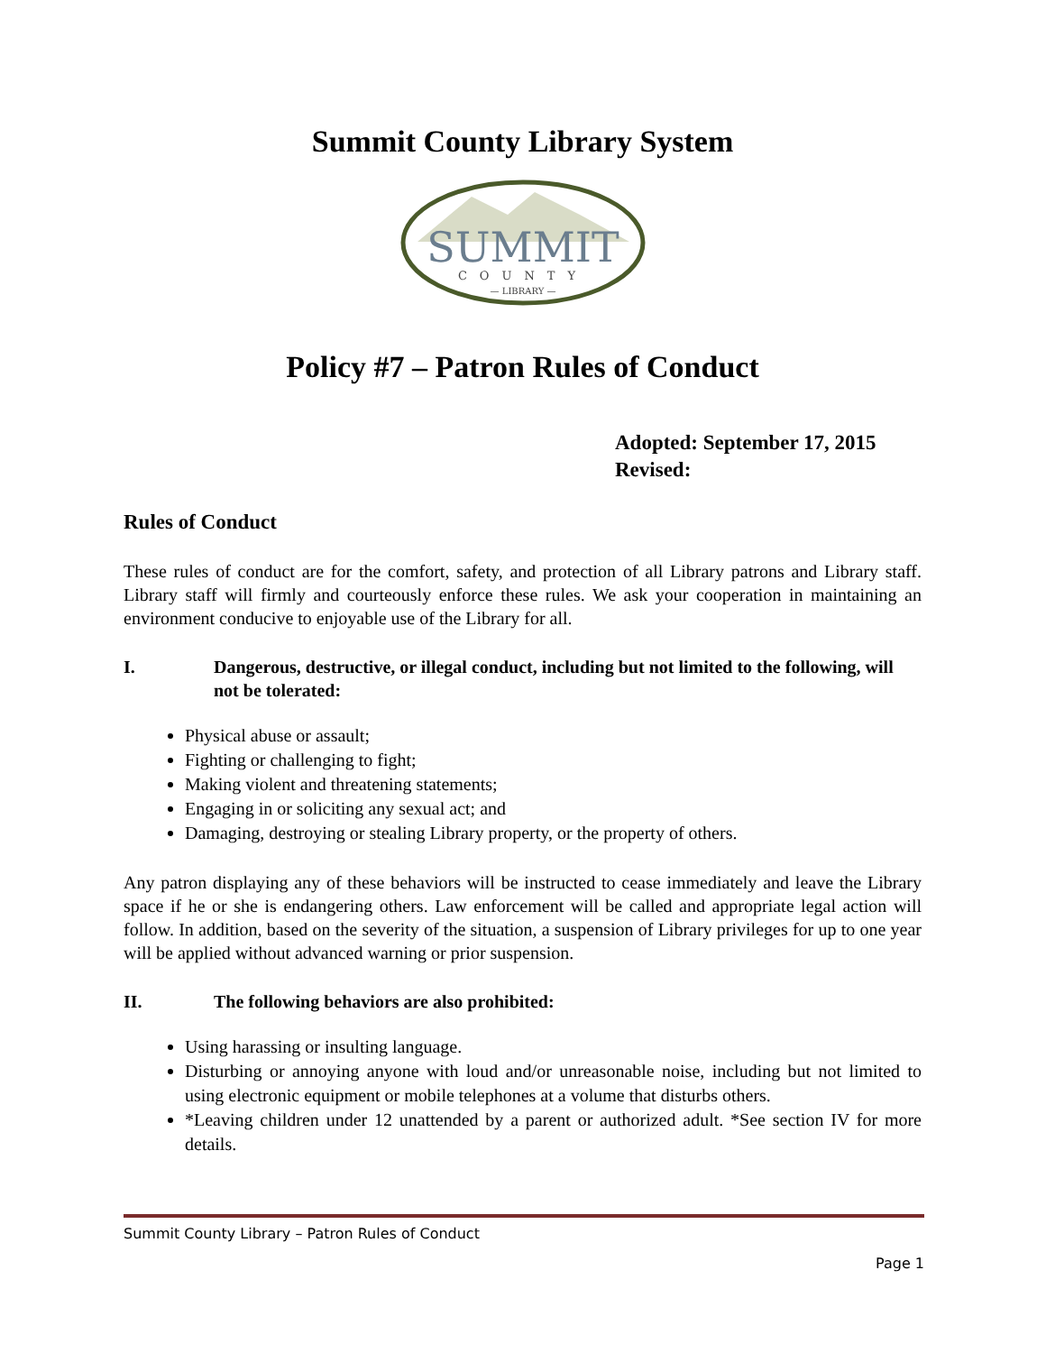Summit County Library System
SUMMIT
COUNTY
— LIBRARY —
Policy #7 – Patron Rules of Conduct
Adopted: September 17, 2015
Revised:
Rules of Conduct
These rules of conduct are for the comfort, safety, and protection of all Library patrons and Library staff. Library staff will firmly and courteously enforce these rules. We ask your cooperation in maintaining an environment conducive to enjoyable use of the Library for all.
I. Dangerous, destructive, or illegal conduct, including but not limited to the following, will not be tolerated:
Physical abuse or assault;
Fighting or challenging to fight;
Making violent and threatening statements;
Engaging in or soliciting any sexual act; and
Damaging, destroying or stealing Library property, or the property of others.
Any patron displaying any of these behaviors will be instructed to cease immediately and leave the Library space if he or she is endangering others. Law enforcement will be called and appropriate legal action will follow. In addition, based on the severity of the situation, a suspension of Library privileges for up to one year will be applied without advanced warning or prior suspension.
II. The following behaviors are also prohibited:
Using harassing or insulting language.
Disturbing or annoying anyone with loud and/or unreasonable noise, including but not limited to using electronic equipment or mobile telephones at a volume that disturbs others.
*Leaving children under 12 unattended by a parent or authorized adult. *See section IV for more details.
Summit County Library – Patron Rules of Conduct
Page 1